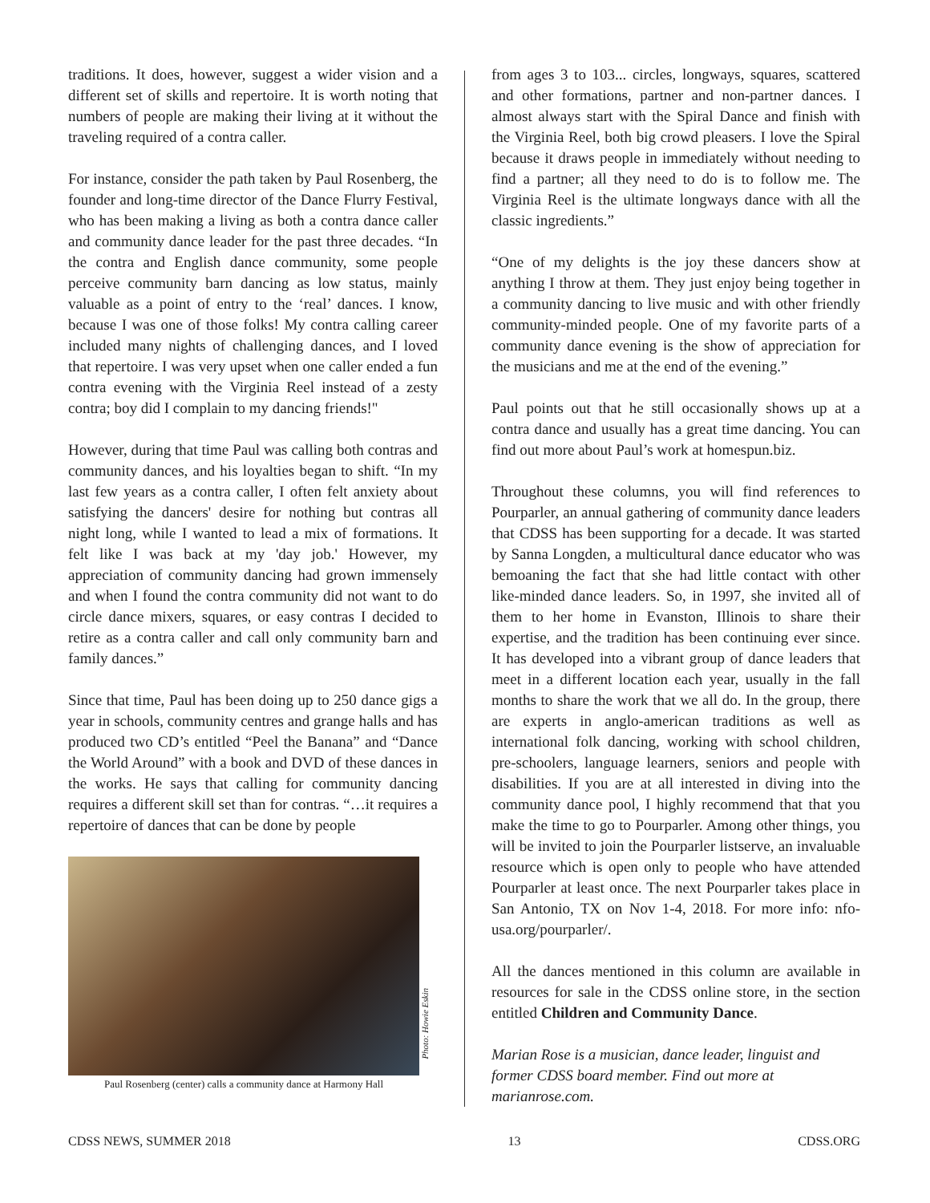traditions. It does, however, suggest a wider vision and a different set of skills and repertoire. It is worth noting that numbers of people are making their living at it without the traveling required of a contra caller.
For instance, consider the path taken by Paul Rosenberg, the founder and long-time director of the Dance Flurry Festival, who has been making a living as both a contra dance caller and community dance leader for the past three decades. “In the contra and English dance community, some people perceive community barn dancing as low status, mainly valuable as a point of entry to the ‘real’ dances. I know, because I was one of those folks! My contra calling career included many nights of challenging dances, and I loved that repertoire. I was very upset when one caller ended a fun contra evening with the Virginia Reel instead of a zesty contra; boy did I complain to my dancing friends!"
However, during that time Paul was calling both contras and community dances, and his loyalties began to shift. “In my last few years as a contra caller, I often felt anxiety about satisfying the dancers' desire for nothing but contras all night long, while I wanted to lead a mix of formations. It felt like I was back at my 'day job.' However, my appreciation of community dancing had grown immensely and when I found the contra community did not want to do circle dance mixers, squares, or easy contras I decided to retire as a contra caller and call only community barn and family dances.”
Since that time, Paul has been doing up to 250 dance gigs a year in schools, community centres and grange halls and has produced two CD’s entitled “Peel the Banana” and “Dance the World Around” with a book and DVD of these dances in the works. He says that calling for community dancing requires a different skill set than for contras. “…it requires a repertoire of dances that can be done by people
Photo: Howie Eskin
Paul Rosenberg (center) calls a community dance at Harmony Hall
from ages 3 to 103... circles, longways, squares, scattered and other formations, partner and non-partner dances. I almost always start with the Spiral Dance and finish with the Virginia Reel, both big crowd pleasers. I love the Spiral because it draws people in immediately without needing to find a partner; all they need to do is to follow me. The Virginia Reel is the ultimate longways dance with all the classic ingredients.”
“One of my delights is the joy these dancers show at anything I throw at them. They just enjoy being together in a community dancing to live music and with other friendly community-minded people. One of my favorite parts of a community dance evening is the show of appreciation for the musicians and me at the end of the evening.”
Paul points out that he still occasionally shows up at a contra dance and usually has a great time dancing. You can find out more about Paul’s work at homespun.biz.
Throughout these columns, you will find references to Pourparler, an annual gathering of community dance leaders that CDSS has been supporting for a decade. It was started by Sanna Longden, a multicultural dance educator who was bemoaning the fact that she had little contact with other like-minded dance leaders. So, in 1997, she invited all of them to her home in Evanston, Illinois to share their expertise, and the tradition has been continuing ever since. It has developed into a vibrant group of dance leaders that meet in a different location each year, usually in the fall months to share the work that we all do. In the group, there are experts in anglo-american traditions as well as international folk dancing, working with school children, pre-schoolers, language learners, seniors and people with disabilities. If you are at all interested in diving into the community dance pool, I highly recommend that that you make the time to go to Pourparler. Among other things, you will be invited to join the Pourparler listserve, an invaluable resource which is open only to people who have attended Pourparler at least once. The next Pourparler takes place in San Antonio, TX on Nov 1-4, 2018. For more info: nfo-usa.org/pourparler/.
All the dances mentioned in this column are available in resources for sale in the CDSS online store, in the section entitled Children and Community Dance.
Marian Rose is a musician, dance leader, linguist and former CDSS board member. Find out more at marianrose.com.
CDSS NEWS, SUMMER 2018 13 CDSS.ORG